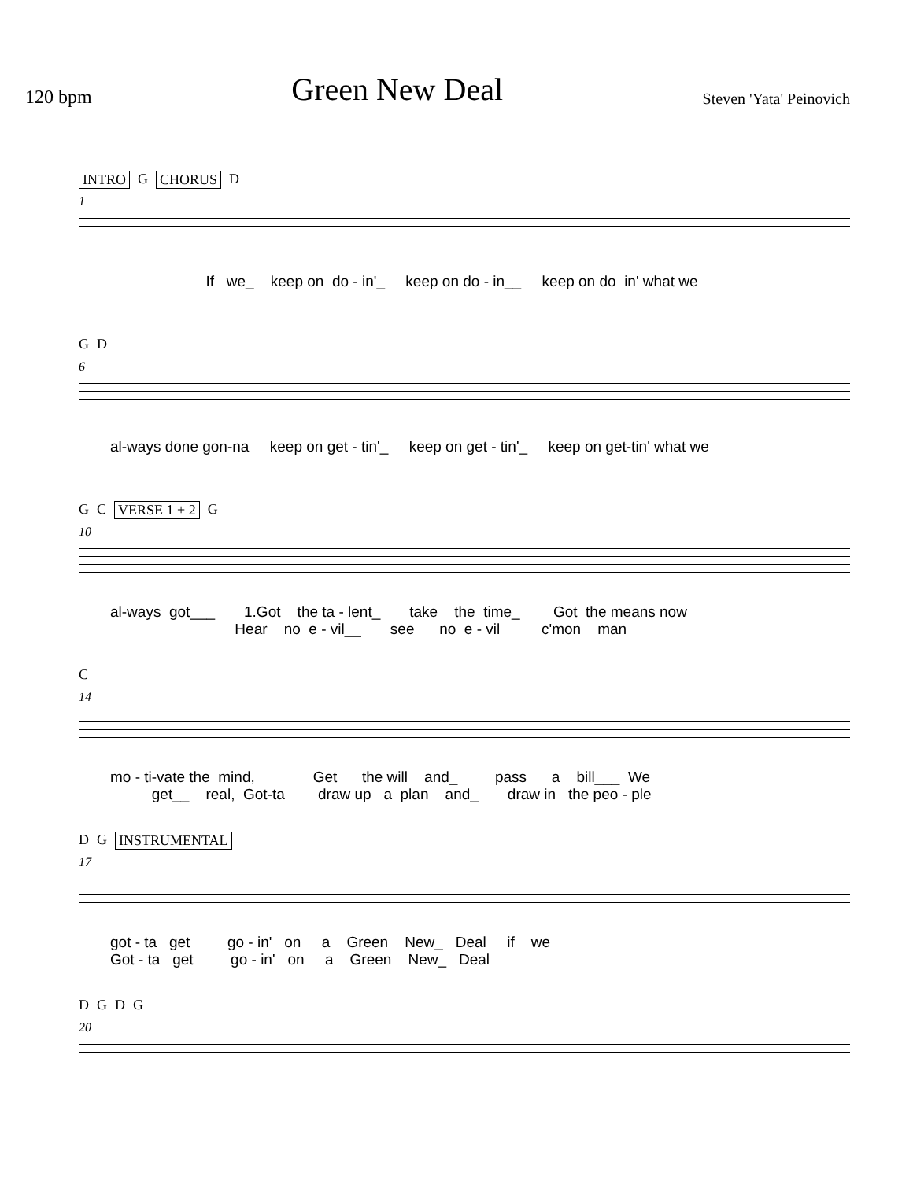120 bpm Green New Deal Steven 'Yata' Peinovich
INTRO G CHORUS D
1
If we_ keep on do - in'_ keep on do - in__ keep on do in' what we
GD
6
al-ways done gon-na keep on get - tin'_ keep on get - tin'_ keep on get-tin' what we
GC VERSE 1 + 2 G
10
al-ways got___ 1.Got the ta - lent_ take the time_ Got the means now
Hear no e - vil__ see no e - vil c'mon man
C
14
mo - ti-vate the mind, Get the will and_ pass a bill___ We
get__ real, Got-ta draw up a plan and_ draw in the peo - ple
DG INSTRUMENTAL
17
got - ta get go - in' on a Green New_ Deal if we
Got - ta get go - in' on a Green New_ Deal
DGDG
20